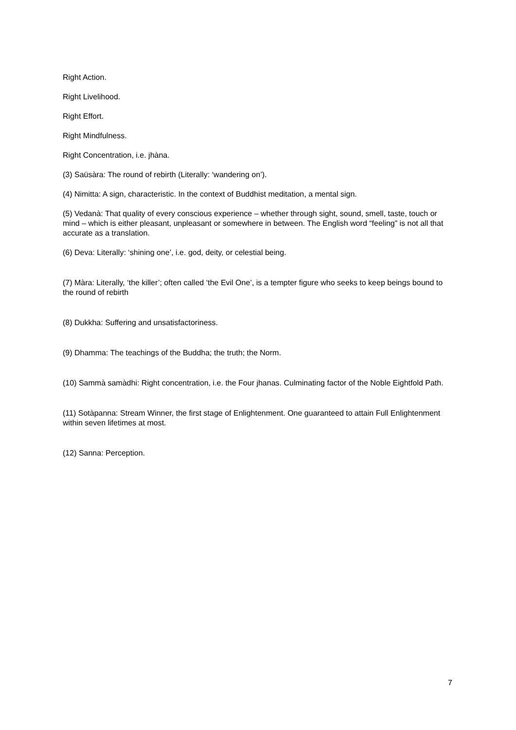Right Action.
Right Livelihood.
Right Effort.
Right Mindfulness.
Right Concentration, i.e. jhàna.
(3) Saüsàra: The round of rebirth (Literally: ‘wandering on’).
(4) Nimitta: A sign, characteristic. In the context of Buddhist meditation, a mental sign.
(5) Vedanà: That quality of every conscious experience – whether through sight, sound, smell, taste, touch or mind – which is either pleasant, unpleasant or somewhere in between. The English word “feeling” is not all that accurate as a translation.
(6) Deva: Literally: ‘shining one’, i.e. god, deity, or celestial being.
(7) Màra: Literally, ‘the killer’; often called ‘the Evil One’, is a tempter figure who seeks to keep beings bound to the round of rebirth
(8) Dukkha: Suffering and unsatisfactoriness.
(9) Dhamma: The teachings of the Buddha; the truth; the Norm.
(10) Sammà samàdhi: Right concentration, i.e. the Four jhanas. Culminating factor of the Noble Eightfold Path.
(11) Sotàpanna: Stream Winner, the first stage of Enlightenment. One guaranteed to attain Full Enlightenment within seven lifetimes at most.
(12) Sanna: Perception.
7